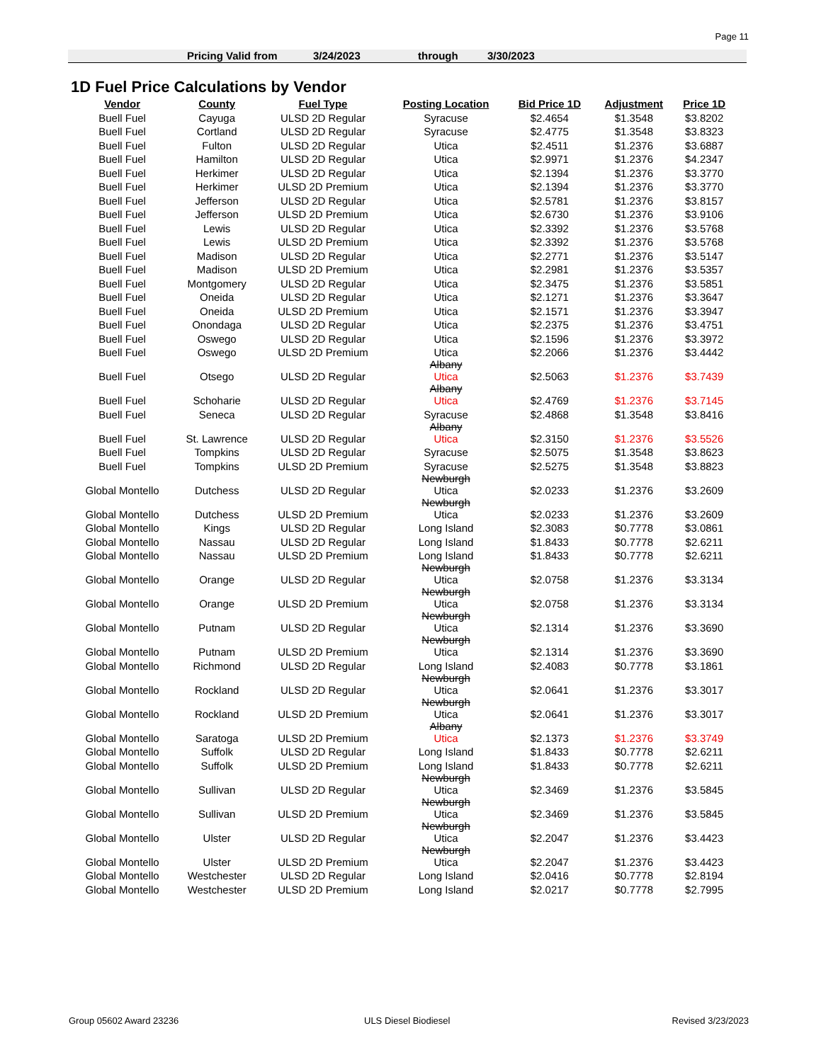Page 11
Pricing Valid from 3/24/2023 through 3/30/2023
1D Fuel Price Calculations by Vendor
| Vendor | County | Fuel Type | Posting Location | Bid Price 1D | Adjustment | Price 1D |
| --- | --- | --- | --- | --- | --- | --- |
| Buell Fuel | Cayuga | ULSD 2D Regular | Syracuse | $2.4654 | $1.3548 | $3.8202 |
| Buell Fuel | Cortland | ULSD 2D Regular | Syracuse | $2.4775 | $1.3548 | $3.8323 |
| Buell Fuel | Fulton | ULSD 2D Regular | Utica | $2.4511 | $1.2376 | $3.6887 |
| Buell Fuel | Hamilton | ULSD 2D Regular | Utica | $2.9971 | $1.2376 | $4.2347 |
| Buell Fuel | Herkimer | ULSD 2D Regular | Utica | $2.1394 | $1.2376 | $3.3770 |
| Buell Fuel | Herkimer | ULSD 2D Premium | Utica | $2.1394 | $1.2376 | $3.3770 |
| Buell Fuel | Jefferson | ULSD 2D Regular | Utica | $2.5781 | $1.2376 | $3.8157 |
| Buell Fuel | Jefferson | ULSD 2D Premium | Utica | $2.6730 | $1.2376 | $3.9106 |
| Buell Fuel | Lewis | ULSD 2D Regular | Utica | $2.3392 | $1.2376 | $3.5768 |
| Buell Fuel | Lewis | ULSD 2D Premium | Utica | $2.3392 | $1.2376 | $3.5768 |
| Buell Fuel | Madison | ULSD 2D Regular | Utica | $2.2771 | $1.2376 | $3.5147 |
| Buell Fuel | Madison | ULSD 2D Premium | Utica | $2.2981 | $1.2376 | $3.5357 |
| Buell Fuel | Montgomery | ULSD 2D Regular | Utica | $2.3475 | $1.2376 | $3.5851 |
| Buell Fuel | Oneida | ULSD 2D Regular | Utica | $2.1271 | $1.2376 | $3.3647 |
| Buell Fuel | Oneida | ULSD 2D Premium | Utica | $2.1571 | $1.2376 | $3.3947 |
| Buell Fuel | Onondaga | ULSD 2D Regular | Utica | $2.2375 | $1.2376 | $3.4751 |
| Buell Fuel | Oswego | ULSD 2D Regular | Utica | $2.1596 | $1.2376 | $3.3972 |
| Buell Fuel | Oswego | ULSD 2D Premium | Utica | $2.2066 | $1.2376 | $3.4442 |
| Buell Fuel | Otsego | ULSD 2D Regular | Albany Utica | $2.5063 | $1.2376 | $3.7439 |
| Buell Fuel | Schoharie | ULSD 2D Regular | Albany Utica | $2.4769 | $1.2376 | $3.7145 |
| Buell Fuel | Seneca | ULSD 2D Regular | Syracuse | $2.4868 | $1.3548 | $3.8416 |
| Buell Fuel | St. Lawrence | ULSD 2D Regular | Albany Utica | $2.3150 | $1.2376 | $3.5526 |
| Buell Fuel | Tompkins | ULSD 2D Regular | Syracuse | $2.5075 | $1.3548 | $3.8623 |
| Buell Fuel | Tompkins | ULSD 2D Premium | Syracuse | $2.5275 | $1.3548 | $3.8823 |
| Global Montello | Dutchess | ULSD 2D Regular | Newburgh Utica | $2.0233 | $1.2376 | $3.2609 |
| Global Montello | Dutchess | ULSD 2D Premium | Newburgh Utica | $2.0233 | $1.2376 | $3.2609 |
| Global Montello | Kings | ULSD 2D Regular | Long Island | $2.3083 | $0.7778 | $3.0861 |
| Global Montello | Nassau | ULSD 2D Regular | Long Island | $1.8433 | $0.7778 | $2.6211 |
| Global Montello | Nassau | ULSD 2D Premium | Long Island | $1.8433 | $0.7778 | $2.6211 |
| Global Montello | Orange | ULSD 2D Regular | Newburgh Utica | $2.0758 | $1.2376 | $3.3134 |
| Global Montello | Orange | ULSD 2D Premium | Newburgh Utica | $2.0758 | $1.2376 | $3.3134 |
| Global Montello | Putnam | ULSD 2D Regular | Newburgh Utica | $2.1314 | $1.2376 | $3.3690 |
| Global Montello | Putnam | ULSD 2D Premium | Newburgh Utica | $2.1314 | $1.2376 | $3.3690 |
| Global Montello | Richmond | ULSD 2D Regular | Long Island | $2.4083 | $0.7778 | $3.1861 |
| Global Montello | Rockland | ULSD 2D Regular | Newburgh Utica | $2.0641 | $1.2376 | $3.3017 |
| Global Montello | Rockland | ULSD 2D Premium | Newburgh Utica | $2.0641 | $1.2376 | $3.3017 |
| Global Montello | Saratoga | ULSD 2D Premium | Albany Utica | $2.1373 | $1.2376 | $3.3749 |
| Global Montello | Suffolk | ULSD 2D Regular | Long Island | $1.8433 | $0.7778 | $2.6211 |
| Global Montello | Suffolk | ULSD 2D Premium | Long Island | $1.8433 | $0.7778 | $2.6211 |
| Global Montello | Sullivan | ULSD 2D Regular | Newburgh Utica | $2.3469 | $1.2376 | $3.5845 |
| Global Montello | Sullivan | ULSD 2D Premium | Newburgh Utica | $2.3469 | $1.2376 | $3.5845 |
| Global Montello | Ulster | ULSD 2D Regular | Newburgh Utica | $2.2047 | $1.2376 | $3.4423 |
| Global Montello | Ulster | ULSD 2D Premium | Newburgh Utica | $2.2047 | $1.2376 | $3.4423 |
| Global Montello | Westchester | ULSD 2D Regular | Long Island | $2.0416 | $0.7778 | $2.8194 |
| Global Montello | Westchester | ULSD 2D Premium | Long Island | $2.0217 | $0.7778 | $2.7995 |
Group 05602 Award 23236 ULS Diesel Biodiesel Revised 3/23/2023